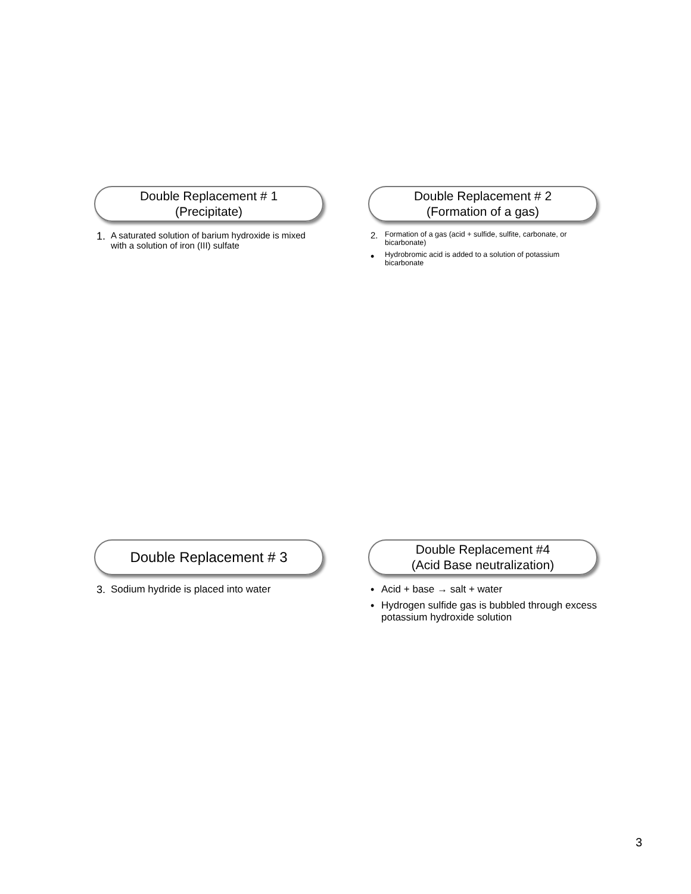Double Replacement # 1
(Precipitate)
1. A saturated solution of barium hydroxide is mixed with a solution of iron (III) sulfate
Double Replacement # 2
(Formation of a gas)
2. Formation of a gas (acid + sulfide, sulfite, carbonate, or bicarbonate)
• Hydrobromic acid is added to a solution of potassium bicarbonate
Double Replacement # 3
3. Sodium hydride is placed into water
Double Replacement #4
(Acid Base neutralization)
• Acid + base → salt + water
• Hydrogen sulfide gas is bubbled through excess potassium hydroxide solution
3